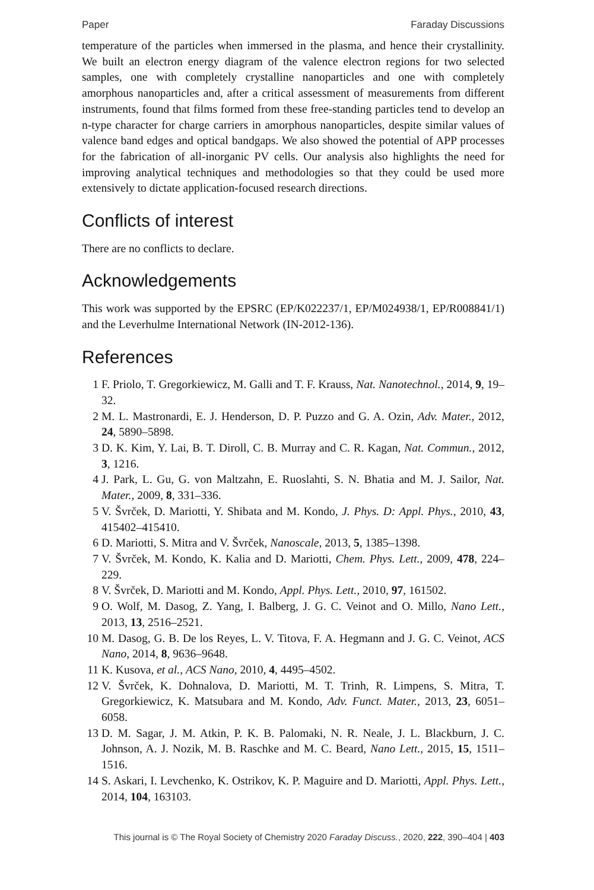Paper Faraday Discussions
temperature of the particles when immersed in the plasma, and hence their crystallinity. We built an electron energy diagram of the valence electron regions for two selected samples, one with completely crystalline nanoparticles and one with completely amorphous nanoparticles and, after a critical assessment of measurements from different instruments, found that films formed from these free-standing particles tend to develop an n-type character for charge carriers in amorphous nanoparticles, despite similar values of valence band edges and optical bandgaps. We also showed the potential of APP processes for the fabrication of all-inorganic PV cells. Our analysis also highlights the need for improving analytical techniques and methodologies so that they could be used more extensively to dictate application-focused research directions.
Conflicts of interest
There are no conflicts to declare.
Acknowledgements
This work was supported by the EPSRC (EP/K022237/1, EP/M024938/1, EP/R008841/1) and the Leverhulme International Network (IN-2012-136).
References
1 F. Priolo, T. Gregorkiewicz, M. Galli and T. F. Krauss, Nat. Nanotechnol., 2014, 9, 19–32.
2 M. L. Mastronardi, E. J. Henderson, D. P. Puzzo and G. A. Ozin, Adv. Mater., 2012, 24, 5890–5898.
3 D. K. Kim, Y. Lai, B. T. Diroll, C. B. Murray and C. R. Kagan, Nat. Commun., 2012, 3, 1216.
4 J. Park, L. Gu, G. von Maltzahn, E. Ruoslahti, S. N. Bhatia and M. J. Sailor, Nat. Mater., 2009, 8, 331–336.
5 V. Švrček, D. Mariotti, Y. Shibata and M. Kondo, J. Phys. D: Appl. Phys., 2010, 43, 415402–415410.
6 D. Mariotti, S. Mitra and V. Švrček, Nanoscale, 2013, 5, 1385–1398.
7 V. Švrček, M. Kondo, K. Kalia and D. Mariotti, Chem. Phys. Lett., 2009, 478, 224–229.
8 V. Švrček, D. Mariotti and M. Kondo, Appl. Phys. Lett., 2010, 97, 161502.
9 O. Wolf, M. Dasog, Z. Yang, I. Balberg, J. G. C. Veinot and O. Millo, Nano Lett., 2013, 13, 2516–2521.
10 M. Dasog, G. B. De los Reyes, L. V. Titova, F. A. Hegmann and J. G. C. Veinot, ACS Nano, 2014, 8, 9636–9648.
11 K. Kusova, et al., ACS Nano, 2010, 4, 4495–4502.
12 V. Švrček, K. Dohnalova, D. Mariotti, M. T. Trinh, R. Limpens, S. Mitra, T. Gregorkiewicz, K. Matsubara and M. Kondo, Adv. Funct. Mater., 2013, 23, 6051–6058.
13 D. M. Sagar, J. M. Atkin, P. K. B. Palomaki, N. R. Neale, J. L. Blackburn, J. C. Johnson, A. J. Nozik, M. B. Raschke and M. C. Beard, Nano Lett., 2015, 15, 1511–1516.
14 S. Askari, I. Levchenko, K. Ostrikov, K. P. Maguire and D. Mariotti, Appl. Phys. Lett., 2014, 104, 163103.
This journal is © The Royal Society of Chemistry 2020 Faraday Discuss., 2020, 222, 390–404 | 403